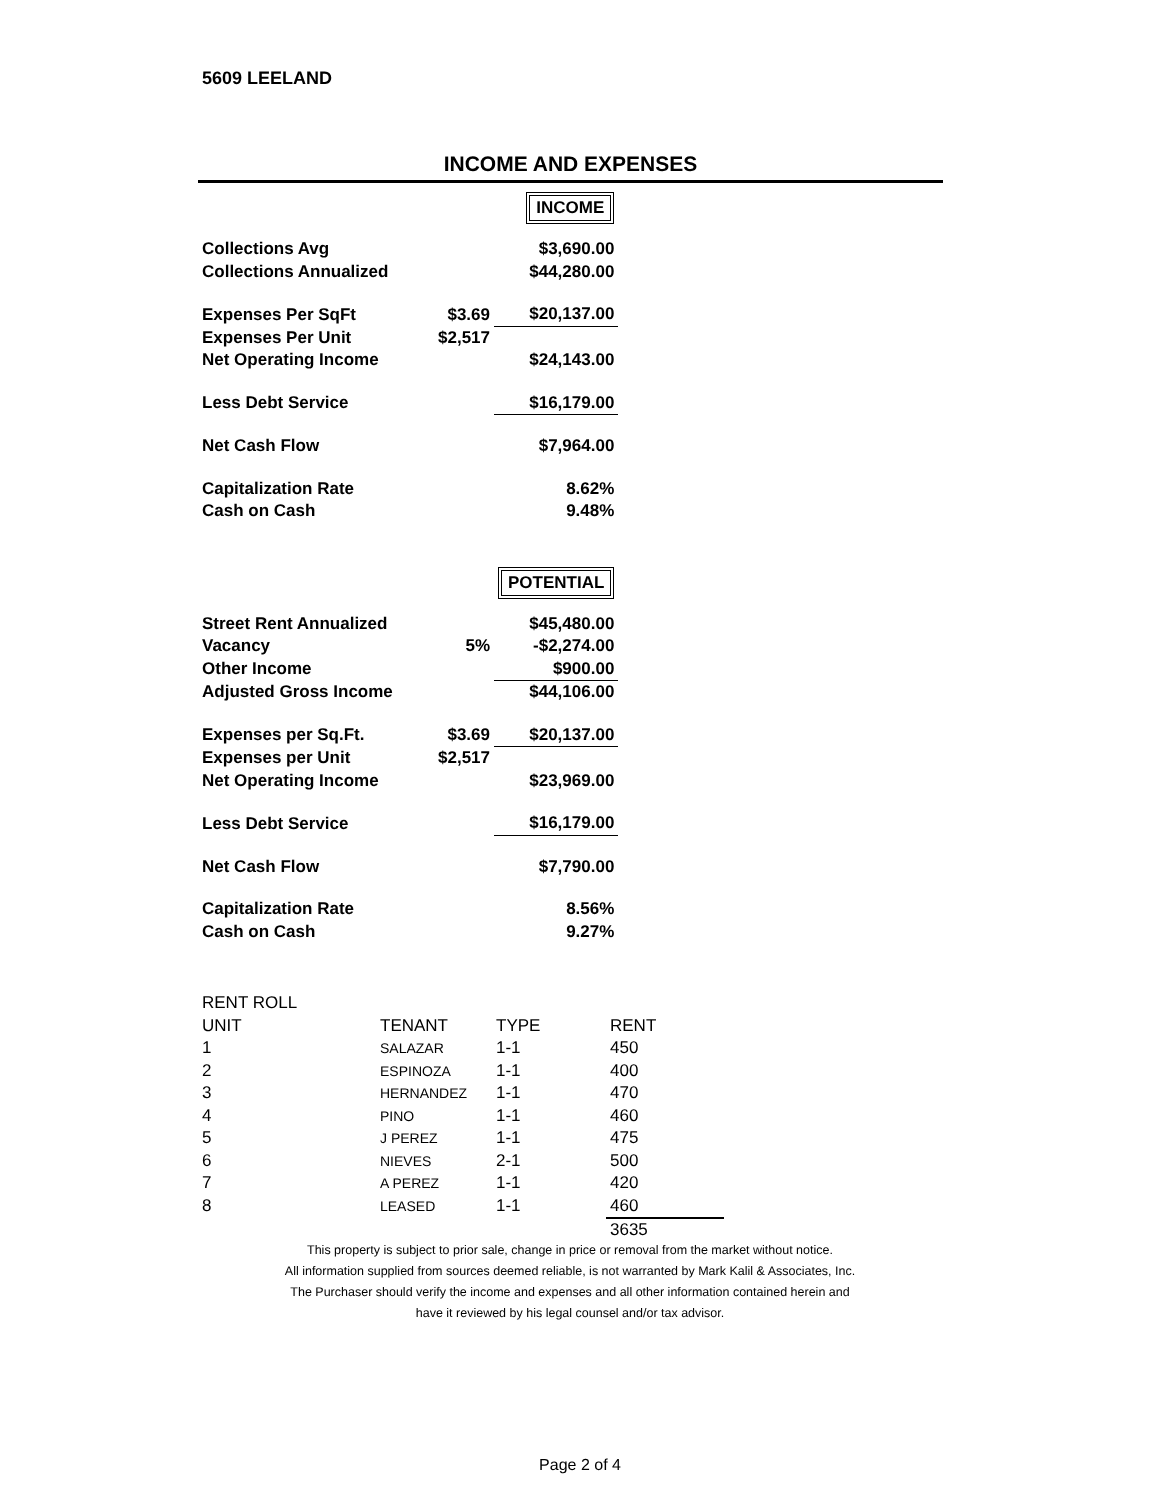5609 LEELAND
INCOME AND EXPENSES
| | | INCOME |
| Collections Avg | | $3,690.00 |
| Collections Annualized | | $44,280.00 |
| Expenses Per SqFt | $3.69 | $20,137.00 |
| Expenses Per Unit | $2,517 | |
| Net Operating Income | | $24,143.00 |
| Less Debt Service | | $16,179.00 |
| Net Cash Flow | | $7,964.00 |
| Capitalization Rate | | 8.62% |
| Cash on Cash | | 9.48% |
| | | POTENTIAL |
| Street Rent Annualized | | $45,480.00 |
| Vacancy | 5% | -$2,274.00 |
| Other Income | | $900.00 |
| Adjusted Gross Income | | $44,106.00 |
| Expenses per Sq.Ft. | $3.69 | $20,137.00 |
| Expenses per Unit | $2,517 | |
| Net Operating Income | | $23,969.00 |
| Less Debt Service | | $16,179.00 |
| Net Cash Flow | | $7,790.00 |
| Capitalization Rate | | 8.56% |
| Cash on Cash | | 9.27% |
| RENT ROLL | | | |
| UNIT | TENANT | TYPE | RENT |
| 1 | SALAZAR | 1-1 | 450 |
| 2 | ESPINOZA | 1-1 | 400 |
| 3 | HERNANDEZ | 1-1 | 470 |
| 4 | PINO | 1-1 | 460 |
| 5 | J PEREZ | 1-1 | 475 |
| 6 | NIEVES | 2-1 | 500 |
| 7 | A PEREZ | 1-1 | 420 |
| 8 | LEASED | 1-1 | 460 |
| | | | 3635 |
This property is subject to prior sale, change in price or removal from the market without notice.
All information supplied from sources deemed reliable, is not warranted by Mark Kalil & Associates, Inc.
The Purchaser should verify the income and expenses and all other information contained herein and
have it reviewed by his legal counsel and/or tax advisor.
Page 2 of 4